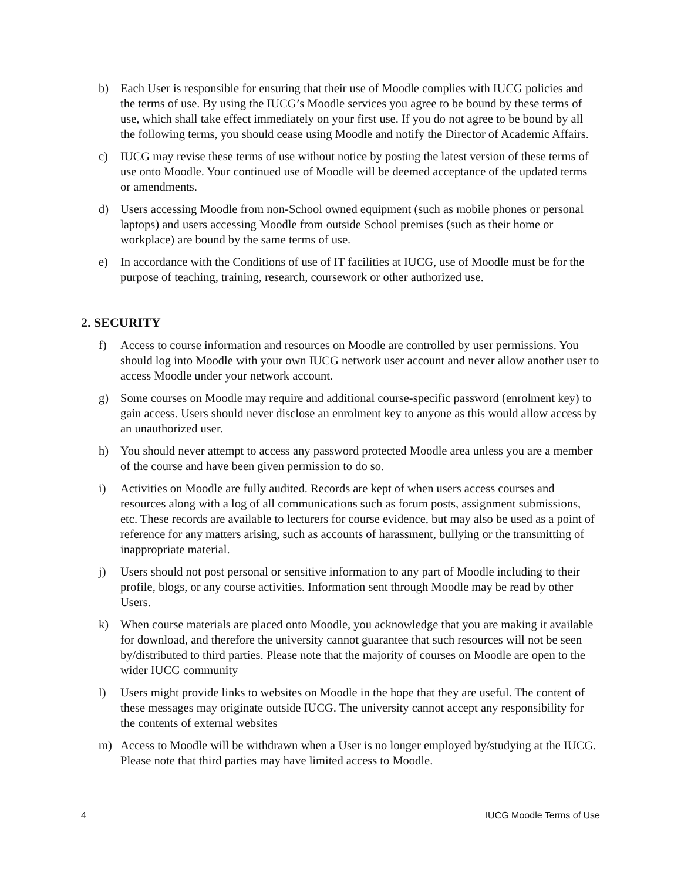b) Each User is responsible for ensuring that their use of Moodle complies with IUCG policies and the terms of use. By using the IUCG’s Moodle services you agree to be bound by these terms of use, which shall take effect immediately on your first use. If you do not agree to be bound by all the following terms, you should cease using Moodle and notify the Director of Academic Affairs.
c) IUCG may revise these terms of use without notice by posting the latest version of these terms of use onto Moodle. Your continued use of Moodle will be deemed acceptance of the updated terms or amendments.
d) Users accessing Moodle from non-School owned equipment (such as mobile phones or personal laptops) and users accessing Moodle from outside School premises (such as their home or workplace) are bound by the same terms of use.
e) In accordance with the Conditions of use of IT facilities at IUCG, use of Moodle must be for the purpose of teaching, training, research, coursework or other authorized use.
2. SECURITY
f) Access to course information and resources on Moodle are controlled by user permissions. You should log into Moodle with your own IUCG network user account and never allow another user to access Moodle under your network account.
g) Some courses on Moodle may require and additional course-specific password (enrolment key) to gain access. Users should never disclose an enrolment key to anyone as this would allow access by an unauthorized user.
h) You should never attempt to access any password protected Moodle area unless you are a member of the course and have been given permission to do so.
i) Activities on Moodle are fully audited. Records are kept of when users access courses and resources along with a log of all communications such as forum posts, assignment submissions, etc. These records are available to lecturers for course evidence, but may also be used as a point of reference for any matters arising, such as accounts of harassment, bullying or the transmitting of inappropriate material.
j) Users should not post personal or sensitive information to any part of Moodle including to their profile, blogs, or any course activities. Information sent through Moodle may be read by other Users.
k) When course materials are placed onto Moodle, you acknowledge that you are making it available for download, and therefore the university cannot guarantee that such resources will not be seen by/distributed to third parties. Please note that the majority of courses on Moodle are open to the wider IUCG community
l) Users might provide links to websites on Moodle in the hope that they are useful. The content of these messages may originate outside IUCG. The university cannot accept any responsibility for the contents of external websites
m) Access to Moodle will be withdrawn when a User is no longer employed by/studying at the IUCG. Please note that third parties may have limited access to Moodle.
4 IUCG Moodle Terms of Use